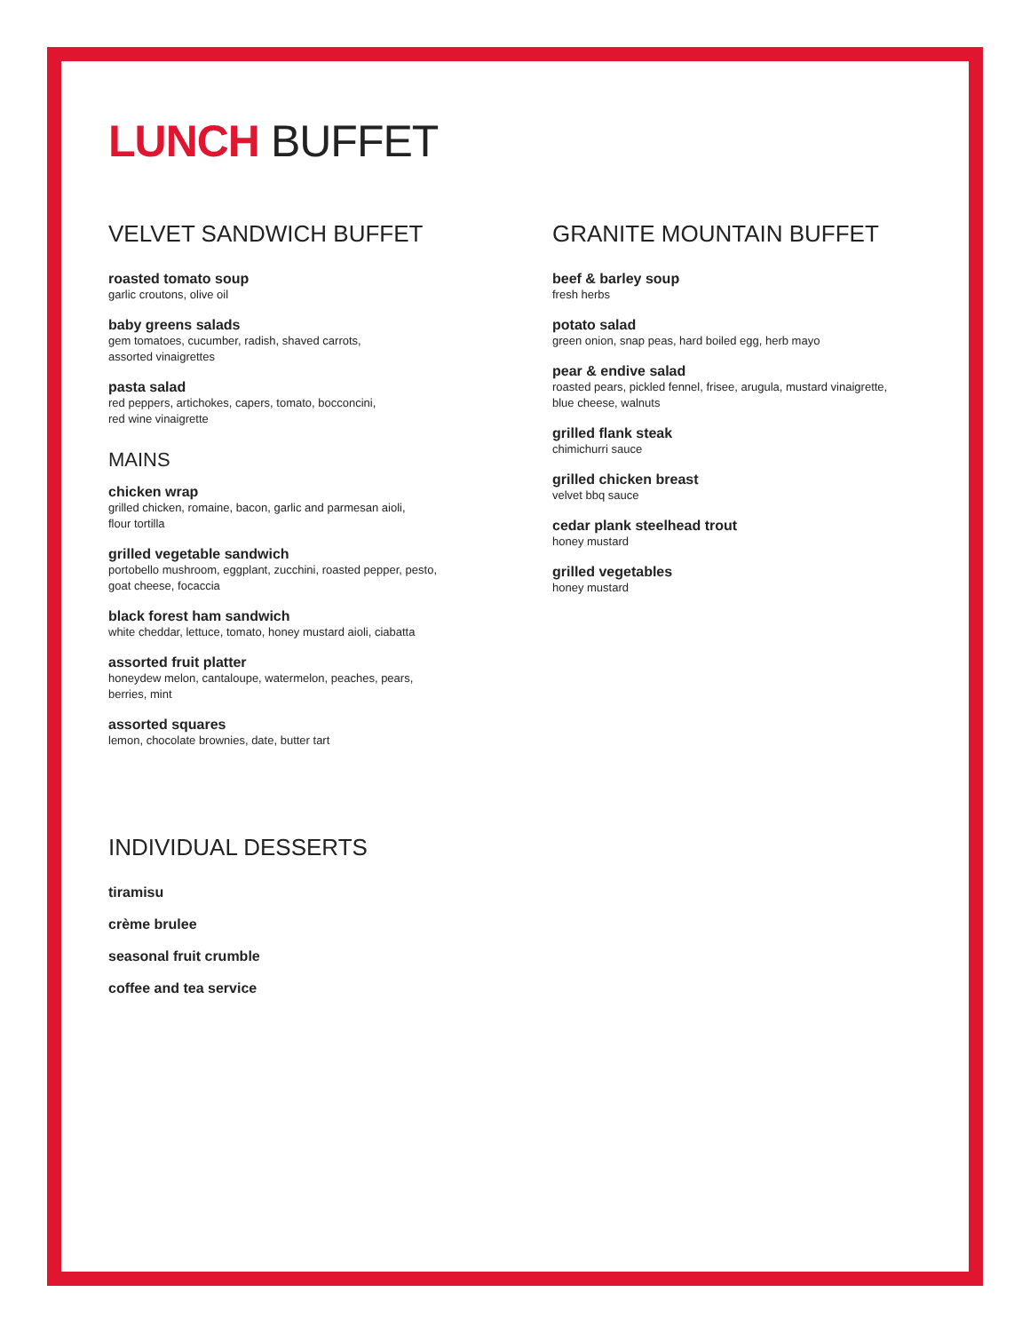LUNCH BUFFET
VELVET SANDWICH BUFFET
roasted tomato soup
garlic croutons, olive oil
baby greens salads
gem tomatoes, cucumber, radish, shaved carrots,
assorted vinaigrettes
pasta salad
red peppers, artichokes, capers, tomato, bocconcini,
red wine vinaigrette
MAINS
chicken wrap
grilled chicken, romaine, bacon, garlic and parmesan aioli,
flour tortilla
grilled vegetable sandwich
portobello mushroom, eggplant, zucchini, roasted pepper, pesto,
goat cheese, focaccia
black forest ham sandwich
white cheddar, lettuce, tomato, honey mustard aioli, ciabatta
assorted fruit platter
honeydew melon, cantaloupe, watermelon, peaches, pears,
berries, mint
assorted squares
lemon, chocolate brownies, date, butter tart
GRANITE MOUNTAIN BUFFET
beef & barley soup
fresh herbs
potato salad
green onion, snap peas, hard boiled egg, herb mayo
pear & endive salad
roasted pears, pickled fennel, frisee, arugula, mustard vinaigrette,
blue cheese, walnuts
grilled flank steak
chimichurri sauce
grilled chicken breast
velvet bbq sauce
cedar plank steelhead trout
honey mustard
grilled vegetables
honey mustard
INDIVIDUAL DESSERTS
tiramisu
crème brulee
seasonal fruit crumble
coffee and tea service